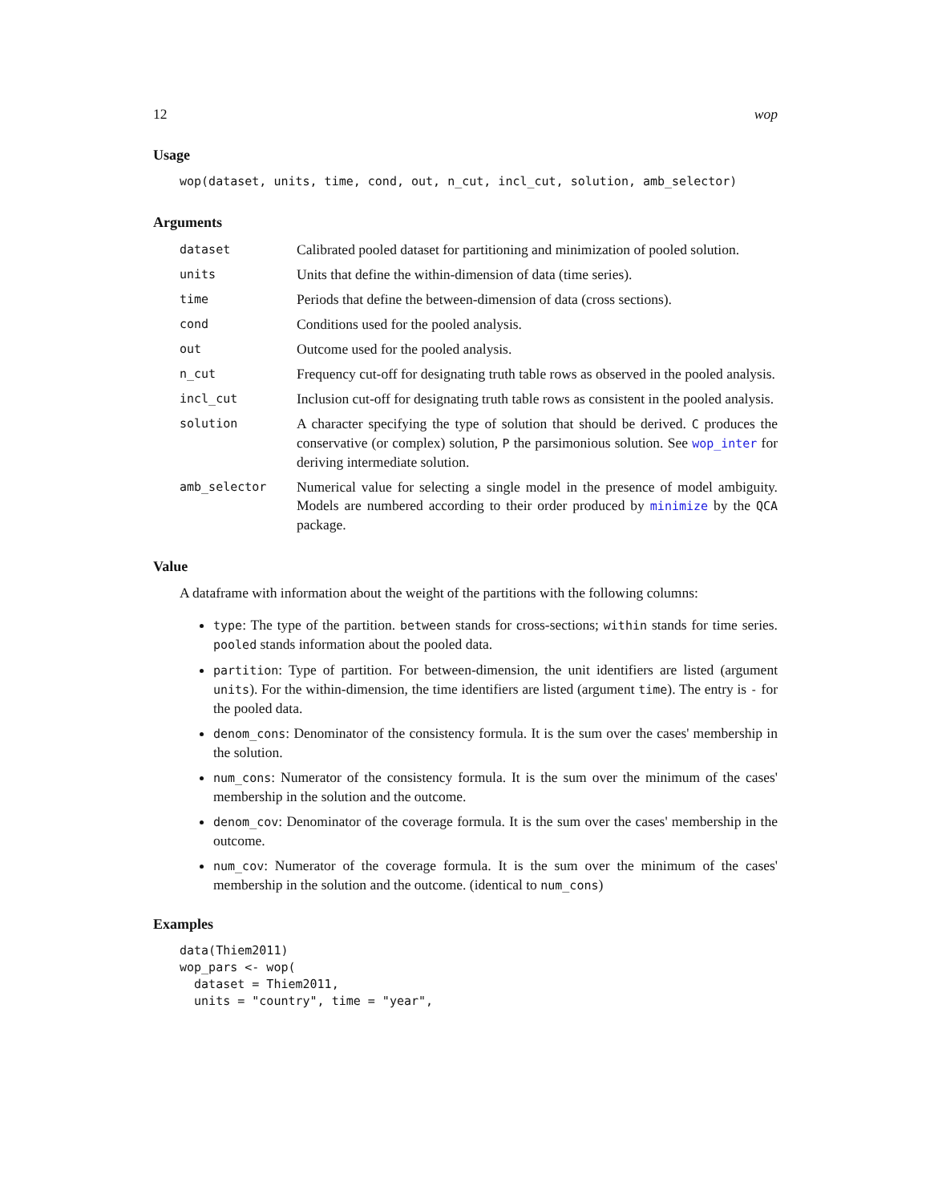12 wop
Usage
wop(dataset, units, time, cond, out, n_cut, incl_cut, solution, amb_selector)
Arguments
| dataset | Calibrated pooled dataset for partitioning and minimization of pooled solution. |
| units | Units that define the within-dimension of data (time series). |
| time | Periods that define the between-dimension of data (cross sections). |
| cond | Conditions used for the pooled analysis. |
| out | Outcome used for the pooled analysis. |
| n_cut | Frequency cut-off for designating truth table rows as observed in the pooled analysis. |
| incl_cut | Inclusion cut-off for designating truth table rows as consistent in the pooled analysis. |
| solution | A character specifying the type of solution that should be derived. C produces the conservative (or complex) solution, P the parsimonious solution. See wop_inter for deriving intermediate solution. |
| amb_selector | Numerical value for selecting a single model in the presence of model ambiguity. Models are numbered according to their order produced by minimize by the QCA package. |
Value
A dataframe with information about the weight of the partitions with the following columns:
type: The type of the partition. between stands for cross-sections; within stands for time series. pooled stands information about the pooled data.
partition: Type of partition. For between-dimension, the unit identifiers are listed (argument units). For the within-dimension, the time identifiers are listed (argument time). The entry is - for the pooled data.
denom_cons: Denominator of the consistency formula. It is the sum over the cases' membership in the solution.
num_cons: Numerator of the consistency formula. It is the sum over the minimum of the cases' membership in the solution and the outcome.
denom_cov: Denominator of the coverage formula. It is the sum over the cases' membership in the outcome.
num_cov: Numerator of the coverage formula. It is the sum over the minimum of the cases' membership in the solution and the outcome. (identical to num_cons)
Examples
data(Thiem2011)
wop_pars <- wop(
  dataset = Thiem2011,
  units = "country", time = "year",